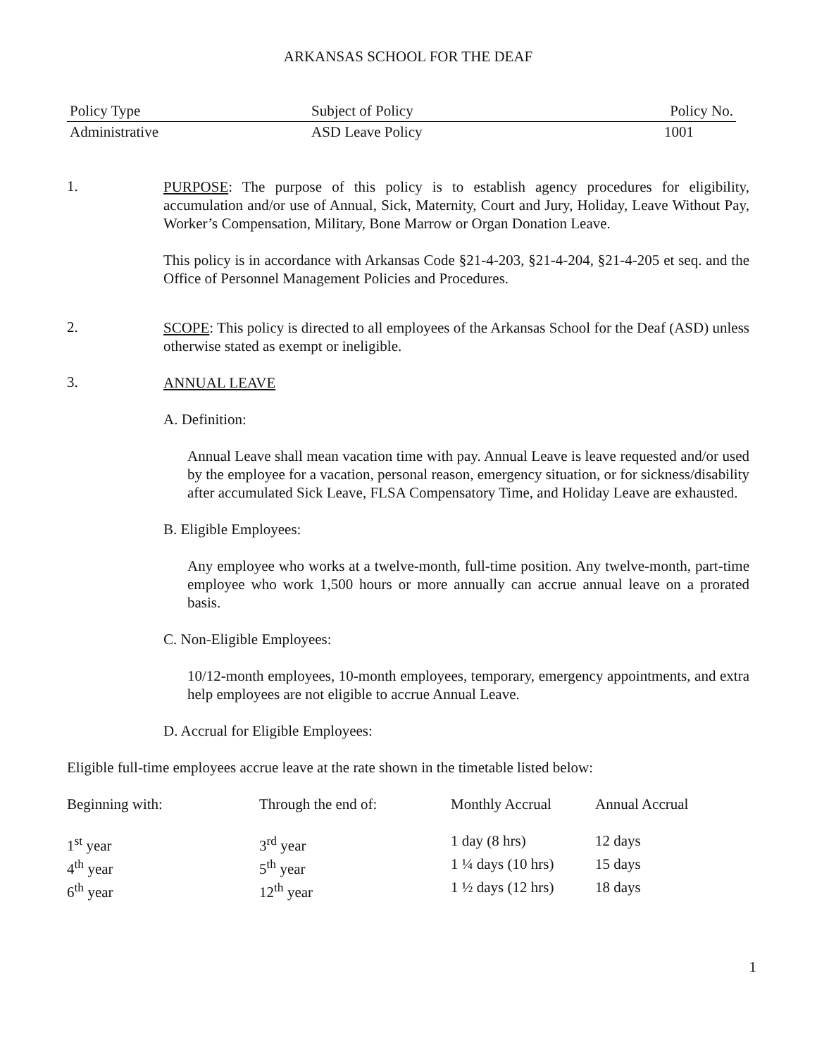ARKANSAS SCHOOL FOR THE DEAF
| Policy Type | Subject of Policy | Policy No. |
| Administrative | ASD Leave Policy | 1001 |
1.
PURPOSE: The purpose of this policy is to establish agency procedures for eligibility, accumulation and/or use of Annual, Sick, Maternity, Court and Jury, Holiday, Leave Without Pay, Worker’s Compensation, Military, Bone Marrow or Organ Donation Leave.
This policy is in accordance with Arkansas Code §21-4-203, §21-4-204, §21-4-205 et seq. and the Office of Personnel Management Policies and Procedures.
2.
SCOPE: This policy is directed to all employees of the Arkansas School for the Deaf (ASD) unless otherwise stated as exempt or ineligible.
3.
ANNUAL LEAVE
A. Definition:
Annual Leave shall mean vacation time with pay. Annual Leave is leave requested and/or used by the employee for a vacation, personal reason, emergency situation, or for sickness/disability after accumulated Sick Leave, FLSA Compensatory Time, and Holiday Leave are exhausted.
B. Eligible Employees:
Any employee who works at a twelve-month, full-time position. Any twelve-month, part-time employee who work 1,500 hours or more annually can accrue annual leave on a prorated basis.
C. Non-Eligible Employees:
10/12-month employees, 10-month employees, temporary, emergency appointments, and extra help employees are not eligible to accrue Annual Leave.
D. Accrual for Eligible Employees:
Eligible full-time employees accrue leave at the rate shown in the timetable listed below:
| Beginning with: | Through the end of: | Monthly Accrual | Annual Accrual |
| 1<sup>st</sup> year | 3<sup>rd</sup> year | 1 day (8 hrs) | 12 days |
| 4<sup>th</sup> year | 5<sup>th</sup> year | 1 ¼ days (10 hrs) | 15 days |
| 6<sup>th</sup> year | 12<sup>th</sup> year | 1 ½ days (12 hrs) | 18 days |
1